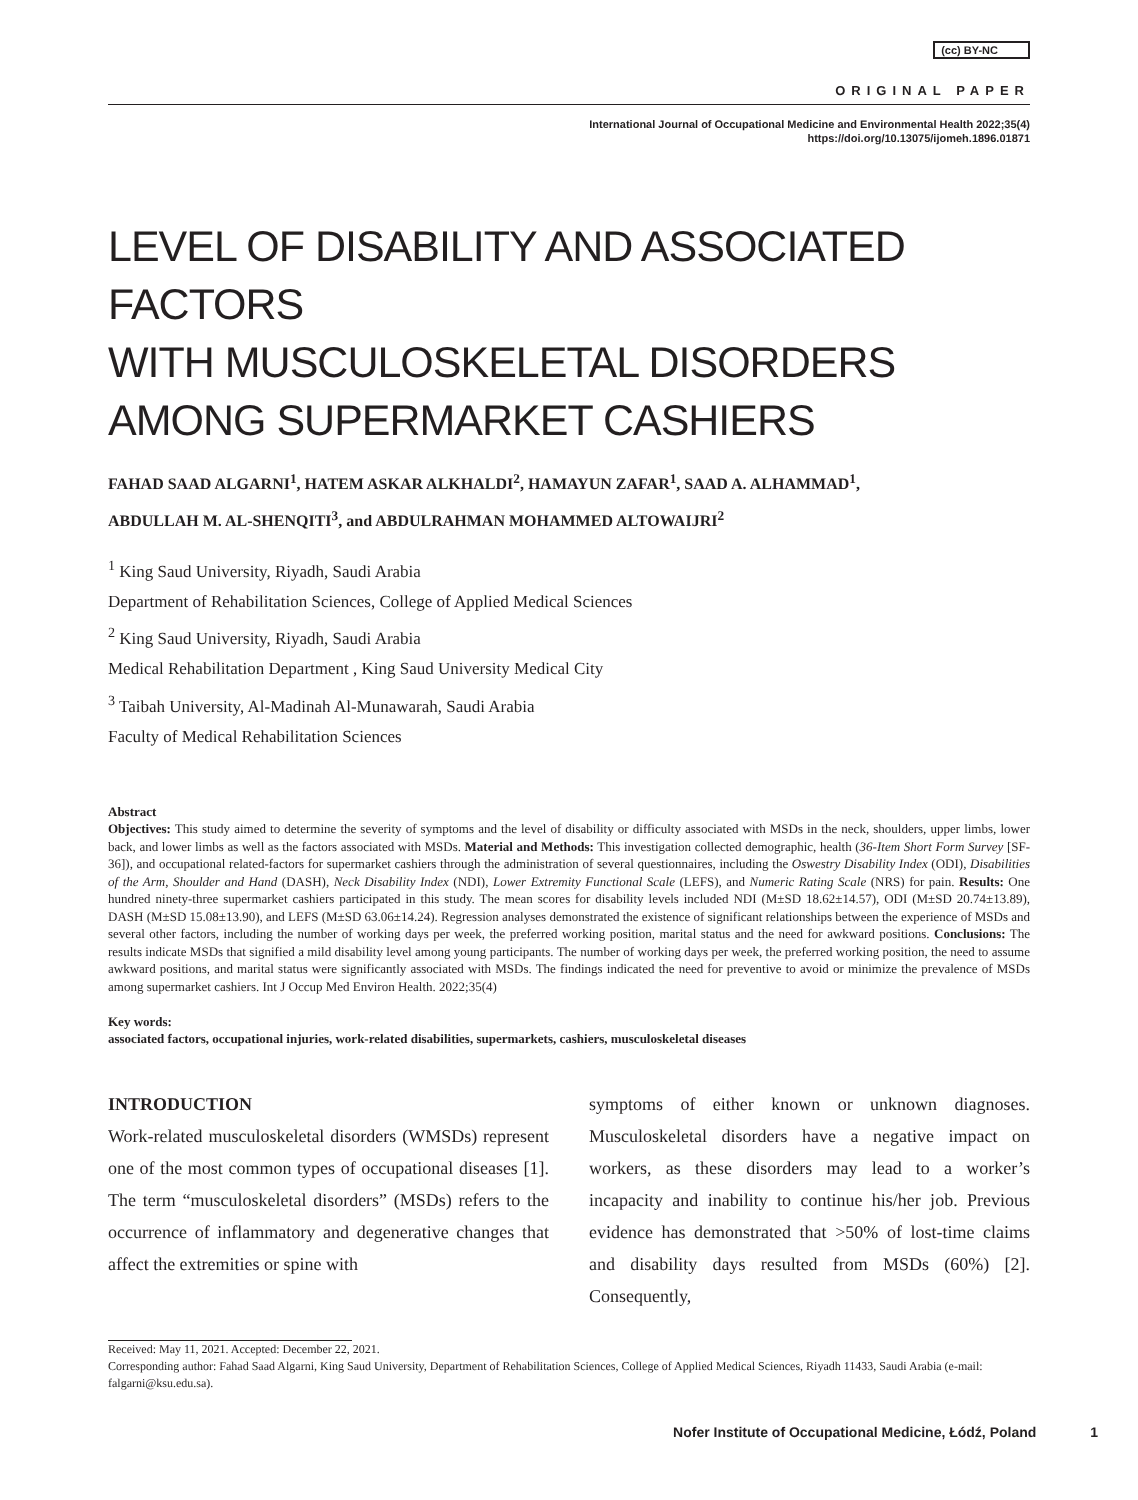(cc) BY-NC
ORIGINAL PAPER
International Journal of Occupational Medicine and Environmental Health 2022;35(4)
https://doi.org/10.13075/ijomeh.1896.01871
LEVEL OF DISABILITY AND ASSOCIATED FACTORS
WITH MUSCULOSKELETAL DISORDERS
AMONG SUPERMARKET CASHIERS
FAHAD SAAD ALGARNI<sup>1</sup>, HATEM ASKAR ALKHALDI<sup>2</sup>, HAMAYUN ZAFAR<sup>1</sup>, SAAD A. ALHAMMAD<sup>1</sup>,
ABDULLAH M. AL-SHENQITI<sup>3</sup>, and ABDULRAHMAN MOHAMMED ALTOWAIJRI<sup>2</sup>
<sup>1</sup> King Saud University, Riyadh, Saudi Arabia
Department of Rehabilitation Sciences, College of Applied Medical Sciences
<sup>2</sup> King Saud University, Riyadh, Saudi Arabia
Medical Rehabilitation Department , King Saud University Medical City
<sup>3</sup> Taibah University, Al-Madinah Al-Munawarah, Saudi Arabia
Faculty of Medical Rehabilitation Sciences
Abstract
Objectives: This study aimed to determine the severity of symptoms and the level of disability or difficulty associated with MSDs in the neck, shoulders, upper limbs, lower back, and lower limbs as well as the factors associated with MSDs. Material and Methods: This investigation collected demographic, health (36-Item Short Form Survey [SF-36]), and occupational related-factors for supermarket cashiers through the administration of several questionnaires, including the Oswestry Disability Index (ODI), Disabilities of the Arm, Shoulder and Hand (DASH), Neck Disability Index (NDI), Lower Extremity Functional Scale (LEFS), and Numeric Rating Scale (NRS) for pain. Results: One hundred ninety-three supermarket cashiers participated in this study. The mean scores for disability levels included NDI (M±SD 18.62±14.57), ODI (M±SD 20.74±13.89), DASH (M±SD 15.08±13.90), and LEFS (M±SD 63.06±14.24). Regression analyses demonstrated the existence of significant relationships between the experience of MSDs and several other factors, including the number of working days per week, the preferred working position, marital status and the need for awkward positions. Conclusions: The results indicate MSDs that signified a mild disability level among young participants. The number of working days per week, the preferred working position, the need to assume awkward positions, and marital status were significantly associated with MSDs. The findings indicated the need for preventive to avoid or minimize the prevalence of MSDs among supermarket cashiers. Int J Occup Med Environ Health. 2022;35(4)
Key words:
associated factors, occupational injuries, work-related disabilities, supermarkets, cashiers, musculoskeletal diseases
INTRODUCTION
Work-related musculoskeletal disorders (WMSDs) represent one of the most common types of occupational diseases [1]. The term “musculoskeletal disorders” (MSDs) refers to the occurrence of inflammatory and degenerative changes that affect the extremities or spine with
symptoms of either known or unknown diagnoses. Musculoskeletal disorders have a negative impact on workers, as these disorders may lead to a worker’s incapacity and inability to continue his/her job. Previous evidence has demonstrated that >50% of lost-time claims and disability days resulted from MSDs (60%) [2]. Consequently,
Received: May 11, 2021. Accepted: December 22, 2021.
Corresponding author: Fahad Saad Algarni, King Saud University, Department of Rehabilitation Sciences, College of Applied Medical Sciences, Riyadh 11433, Saudi Arabia (e-mail: falgarni@ksu.edu.sa).
Nofer Institute of Occupational Medicine, Łódź, Poland 1